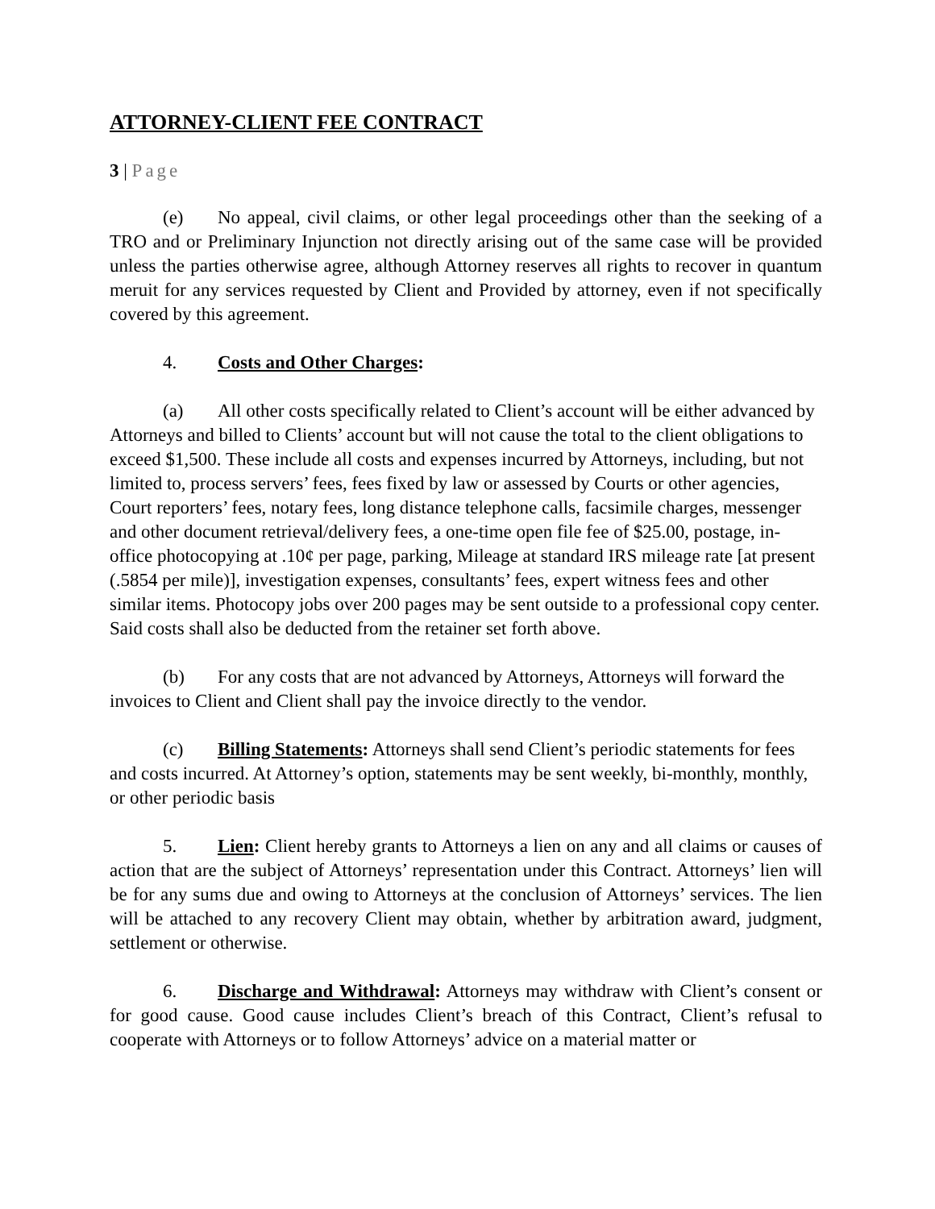ATTORNEY-CLIENT FEE CONTRACT
3 | Page
(e) No appeal, civil claims, or other legal proceedings other than the seeking of a TRO and or Preliminary Injunction not directly arising out of the same case will be provided unless the parties otherwise agree, although Attorney reserves all rights to recover in quantum meruit for any services requested by Client and Provided by attorney, even if not specifically covered by this agreement.
4. Costs and Other Charges:
(a) All other costs specifically related to Client’s account will be either advanced by Attorneys and billed to Clients’ account but will not cause the total to the client obligations to exceed $1,500. These include all costs and expenses incurred by Attorneys, including, but not limited to, process servers’ fees, fees fixed by law or assessed by Courts or other agencies, Court reporters’ fees, notary fees, long distance telephone calls, facsimile charges, messenger and other document retrieval/delivery fees, a one-time open file fee of $25.00, postage, in-office photocopying at .10¢ per page, parking, Mileage at standard IRS mileage rate [at present (.5854 per mile)], investigation expenses, consultants’ fees, expert witness fees and other similar items. Photocopy jobs over 200 pages may be sent outside to a professional copy center. Said costs shall also be deducted from the retainer set forth above.
(b) For any costs that are not advanced by Attorneys, Attorneys will forward the invoices to Client and Client shall pay the invoice directly to the vendor.
(c) Billing Statements: Attorneys shall send Client’s periodic statements for fees and costs incurred. At Attorney’s option, statements may be sent weekly, bi-monthly, monthly, or other periodic basis
5. Lien: Client hereby grants to Attorneys a lien on any and all claims or causes of action that are the subject of Attorneys’ representation under this Contract. Attorneys’ lien will be for any sums due and owing to Attorneys at the conclusion of Attorneys’ services. The lien will be attached to any recovery Client may obtain, whether by arbitration award, judgment, settlement or otherwise.
6. Discharge and Withdrawal: Attorneys may withdraw with Client’s consent or for good cause. Good cause includes Client’s breach of this Contract, Client’s refusal to cooperate with Attorneys or to follow Attorneys’ advice on a material matter or